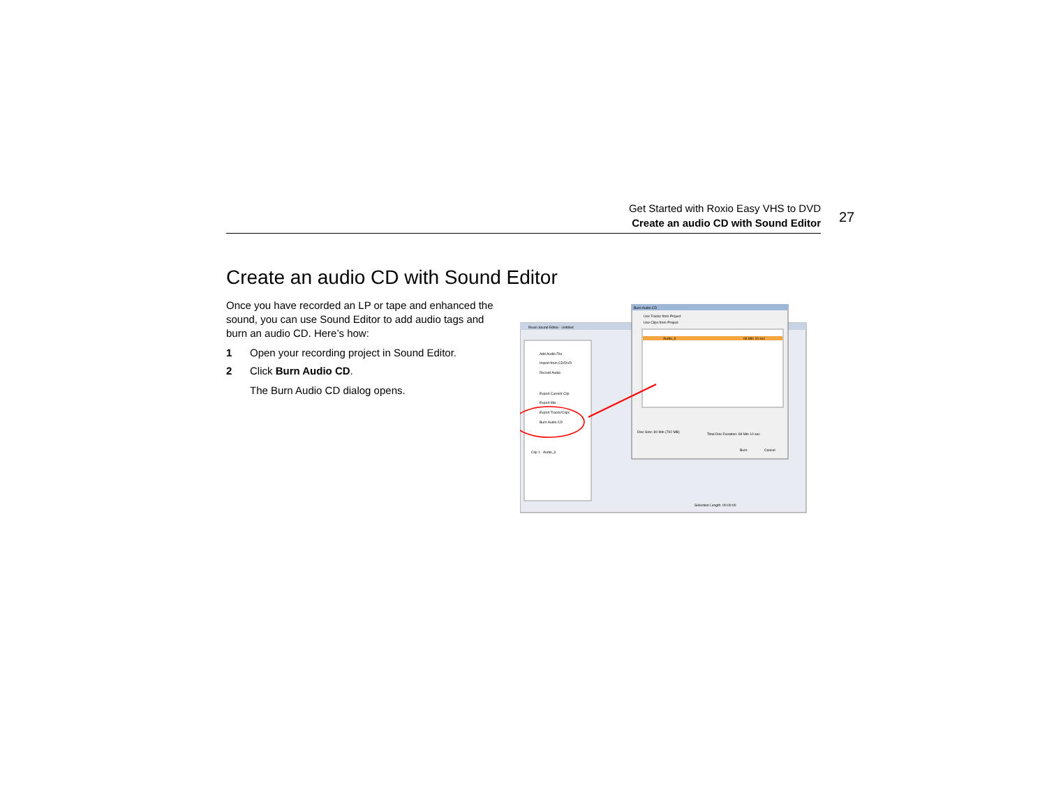Get Started with Roxio Easy VHS to DVD
Create an audio CD with Sound Editor
27
Create an audio CD with Sound Editor
Once you have recorded an LP or tape and enhanced the sound, you can use Sound Editor to add audio tags and burn an audio CD. Here’s how:
1 Open your recording project in Sound Editor.
2 Click Burn Audio CD.
The Burn Audio CD dialog opens.
Roxio Sound Editor - Untitled
Add Audio File
Import from CD/DVD
Record Audio
Export Current Clip
Export Mix
Export Tracks/Clips
Burn Audio CD
Clip 1 - Audio_6
Burn Audio CD
Use Tracks from Project
Use Clips from Project
Audio_6
69 Min 10 sec
Disc Size: 80 Min (702 MB)
Total Disc Duration: 69 Min 10 sec
Cancel
Burn
Selection Length: 00:00:00